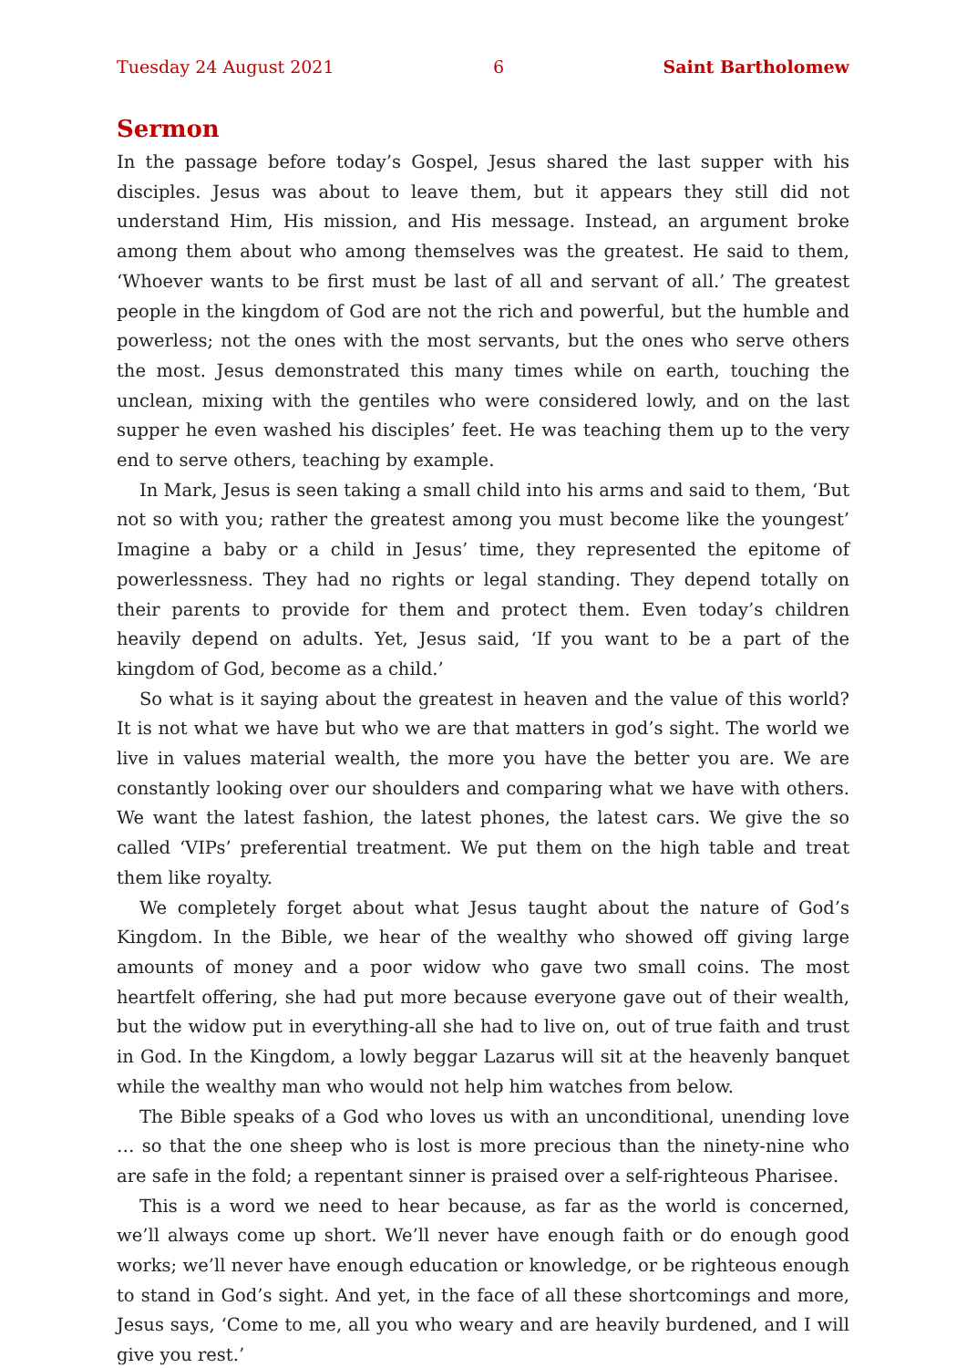Tuesday 24 August 2021 6 Saint Bartholomew
Sermon
In the passage before today’s Gospel, Jesus shared the last supper with his disciples. Jesus was about to leave them, but it appears they still did not understand Him, His mission, and His message. Instead, an argument broke among them about who among themselves was the greatest. He said to them, ‘Whoever wants to be first must be last of all and servant of all.’ The greatest people in the kingdom of God are not the rich and powerful, but the humble and powerless; not the ones with the most servants, but the ones who serve others the most. Jesus demonstrated this many times while on earth, touching the unclean, mixing with the gentiles who were considered lowly, and on the last supper he even washed his disciples’ feet. He was teaching them up to the very end to serve others, teaching by example.
In Mark, Jesus is seen taking a small child into his arms and said to them, ‘But not so with you; rather the greatest among you must become like the youngest’ Imagine a baby or a child in Jesus’ time, they represented the epitome of powerlessness. They had no rights or legal standing. They depend totally on their parents to provide for them and protect them. Even today’s children heavily depend on adults. Yet, Jesus said, ‘If you want to be a part of the kingdom of God, become as a child.’
So what is it saying about the greatest in heaven and the value of this world? It is not what we have but who we are that matters in god’s sight. The world we live in values material wealth, the more you have the better you are. We are constantly looking over our shoulders and comparing what we have with others. We want the latest fashion, the latest phones, the latest cars. We give the so called ‘VIPs’ preferential treatment. We put them on the high table and treat them like royalty.
We completely forget about what Jesus taught about the nature of God’s Kingdom. In the Bible, we hear of the wealthy who showed off giving large amounts of money and a poor widow who gave two small coins. The most heartfelt offering, she had put more because everyone gave out of their wealth, but the widow put in everything-all she had to live on, out of true faith and trust in God. In the Kingdom, a lowly beggar Lazarus will sit at the heavenly banquet while the wealthy man who would not help him watches from below.
The Bible speaks of a God who loves us with an unconditional, unending love … so that the one sheep who is lost is more precious than the ninety-nine who are safe in the fold; a repentant sinner is praised over a self-righteous Pharisee.
This is a word we need to hear because, as far as the world is concerned, we’ll always come up short. We’ll never have enough faith or do enough good works; we’ll never have enough education or knowledge, or be righteous enough to stand in God’s sight. And yet, in the face of all these shortcomings and more, Jesus says, ‘Come to me, all you who weary and are heavily burdened, and I will give you rest.’